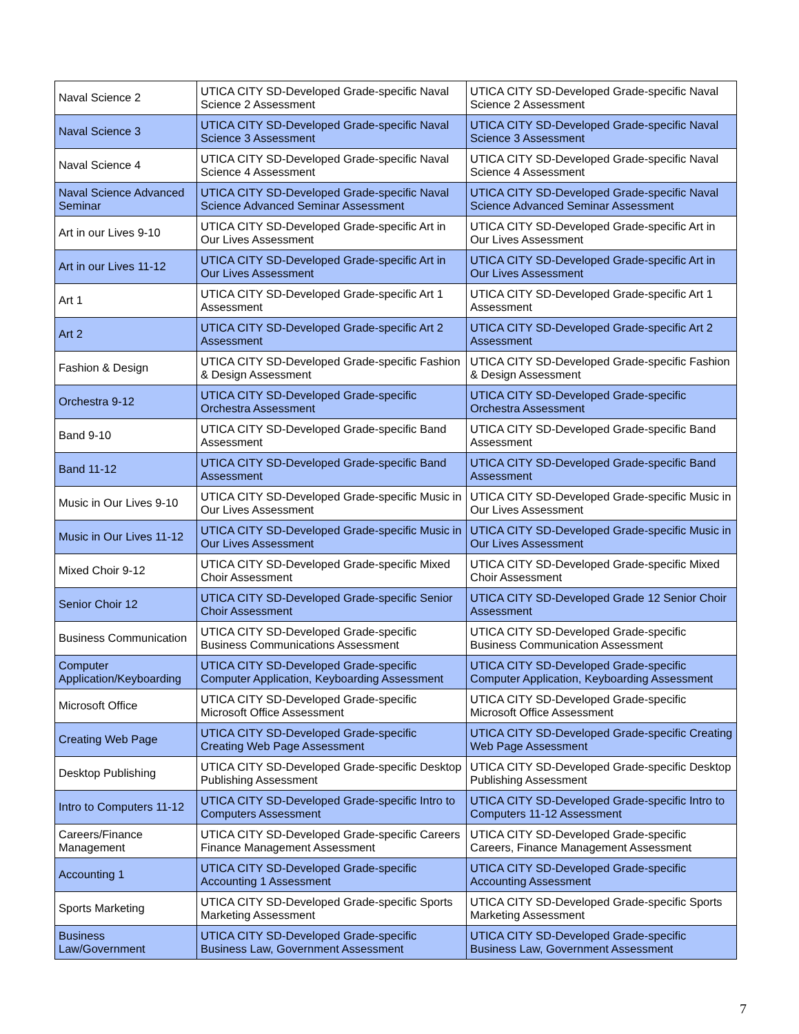| Naval Science 2 | UTICA CITY SD-Developed Grade-specific Naval Science 2 Assessment | UTICA CITY SD-Developed Grade-specific Naval Science 2 Assessment |
| Naval Science 3 | UTICA CITY SD-Developed Grade-specific Naval Science 3 Assessment | UTICA CITY SD-Developed Grade-specific Naval Science 3 Assessment |
| Naval Science 4 | UTICA CITY SD-Developed Grade-specific Naval Science 4 Assessment | UTICA CITY SD-Developed Grade-specific Naval Science 4 Assessment |
| Naval Science Advanced Seminar | UTICA CITY SD-Developed Grade-specific Naval Science Advanced Seminar Assessment | UTICA CITY SD-Developed Grade-specific Naval Science Advanced Seminar Assessment |
| Art in our Lives 9-10 | UTICA CITY SD-Developed Grade-specific Art in Our Lives Assessment | UTICA CITY SD-Developed Grade-specific Art in Our Lives Assessment |
| Art in our Lives 11-12 | UTICA CITY SD-Developed Grade-specific Art in Our Lives Assessment | UTICA CITY SD-Developed Grade-specific Art in Our Lives Assessment |
| Art 1 | UTICA CITY SD-Developed Grade-specific Art 1 Assessment | UTICA CITY SD-Developed Grade-specific Art 1 Assessment |
| Art 2 | UTICA CITY SD-Developed Grade-specific Art 2 Assessment | UTICA CITY SD-Developed Grade-specific Art 2 Assessment |
| Fashion & Design | UTICA CITY SD-Developed Grade-specific Fashion & Design Assessment | UTICA CITY SD-Developed Grade-specific Fashion & Design Assessment |
| Orchestra 9-12 | UTICA CITY SD-Developed Grade-specific Orchestra Assessment | UTICA CITY SD-Developed Grade-specific Orchestra Assessment |
| Band 9-10 | UTICA CITY SD-Developed Grade-specific Band Assessment | UTICA CITY SD-Developed Grade-specific Band Assessment |
| Band 11-12 | UTICA CITY SD-Developed Grade-specific Band Assessment | UTICA CITY SD-Developed Grade-specific Band Assessment |
| Music in Our Lives 9-10 | UTICA CITY SD-Developed Grade-specific Music in Our Lives Assessment | UTICA CITY SD-Developed Grade-specific Music in Our Lives Assessment |
| Music in Our Lives 11-12 | UTICA CITY SD-Developed Grade-specific Music in Our Lives Assessment | UTICA CITY SD-Developed Grade-specific Music in Our Lives Assessment |
| Mixed Choir 9-12 | UTICA CITY SD-Developed Grade-specific Mixed Choir Assessment | UTICA CITY SD-Developed Grade-specific Mixed Choir Assessment |
| Senior Choir 12 | UTICA CITY SD-Developed Grade-specific Senior Choir Assessment | UTICA CITY SD-Developed Grade 12 Senior Choir Assessment |
| Business Communication | UTICA CITY SD-Developed Grade-specific Business Communications Assessment | UTICA CITY SD-Developed Grade-specific Business Communication Assessment |
| Computer Application/Keyboarding | UTICA CITY SD-Developed Grade-specific Computer Application, Keyboarding Assessment | UTICA CITY SD-Developed Grade-specific Computer Application, Keyboarding Assessment |
| Microsoft Office | UTICA CITY SD-Developed Grade-specific Microsoft Office Assessment | UTICA CITY SD-Developed Grade-specific Microsoft Office Assessment |
| Creating Web Page | UTICA CITY SD-Developed Grade-specific Creating Web Page Assessment | UTICA CITY SD-Developed Grade-specific Creating Web Page Assessment |
| Desktop Publishing | UTICA CITY SD-Developed Grade-specific Desktop Publishing Assessment | UTICA CITY SD-Developed Grade-specific Desktop Publishing Assessment |
| Intro to Computers 11-12 | UTICA CITY SD-Developed Grade-specific Intro to Computers Assessment | UTICA CITY SD-Developed Grade-specific Intro to Computers 11-12 Assessment |
| Careers/Finance Management | UTICA CITY SD-Developed Grade-specific Careers Finance Management Assessment | UTICA CITY SD-Developed Grade-specific Careers, Finance Management Assessment |
| Accounting 1 | UTICA CITY SD-Developed Grade-specific Accounting 1 Assessment | UTICA CITY SD-Developed Grade-specific Accounting Assessment |
| Sports Marketing | UTICA CITY SD-Developed Grade-specific Sports Marketing Assessment | UTICA CITY SD-Developed Grade-specific Sports Marketing Assessment |
| Business Law/Government | UTICA CITY SD-Developed Grade-specific Business Law, Government Assessment | UTICA CITY SD-Developed Grade-specific Business Law, Government Assessment |
7